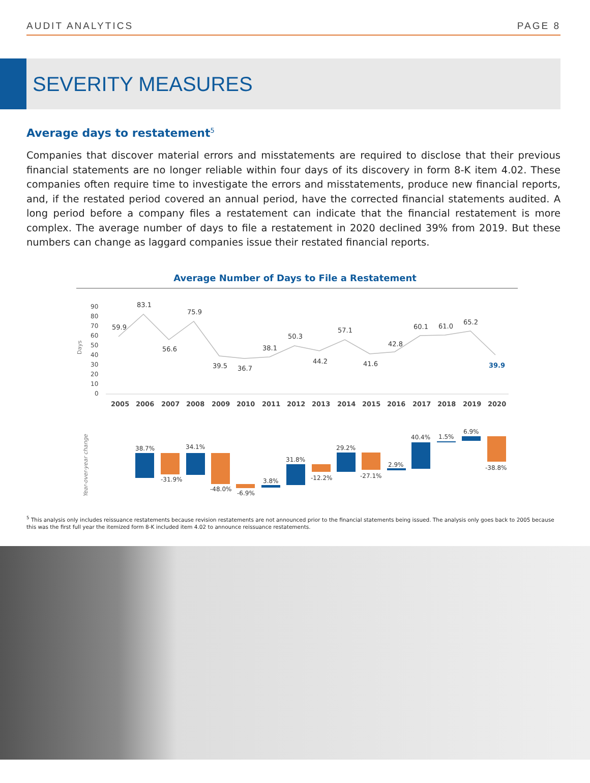AUDIT ANALYTICS PAGE 8
SEVERITY MEASURES
Average days to restatement<sup>5</sup>
Companies that discover material errors and misstatements are required to disclose that their previous financial statements are no longer reliable within four days of its discovery in form 8-K item 4.02. These companies often require time to investigate the errors and misstatements, produce new financial reports, and, if the restated period covered an annual period, have the corrected financial statements audited. A long period before a company files a restatement can indicate that the financial restatement is more complex. The average number of days to file a restatement in 2020 declined 39% from 2019. But these numbers can change as laggard companies issue their restated financial reports.
Average Number of Days to File a Restatement
Days
90
80
70
60
50
40
30
20
10
0
59.9
83.1
56.6
75.9
39.5
36.7
38.1
50.3
44.2
57.1
41.6
42.8
60.1
61.0
65.2
39.9
2005
2006
2007
2008
2009
2010
2011
2012
2013
2014
2015
2016
2017
2018
2019
2020
Year-over-year change
38.7%
-31.9%
34.1%
-48.0%
-6.9%
3.8%
31.8%
-12.2%
29.2%
-27.1%
2.9%
40.4%
1.5%
6.9%
-38.8%
<sup>5</sup> This analysis only includes reissuance restatements because revision restatements are not announced prior to the financial statements being issued. The analysis only goes back to 2005 because this was the first full year the itemized form 8-K included item 4.02 to announce reissuance restatements.